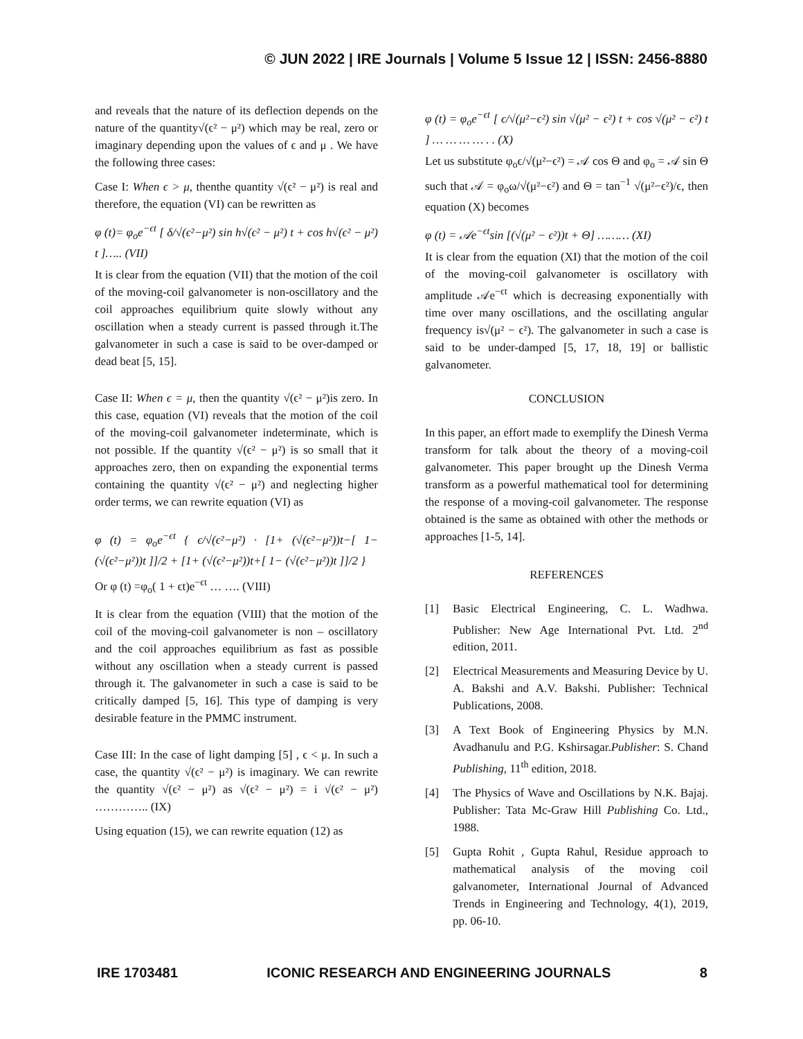© JUN 2022 | IRE Journals | Volume 5 Issue 12 | ISSN: 2456-8880
and reveals that the nature of its deflection depends on the nature of the quantity√(ϵ² − μ²) which may be real, zero or imaginary depending upon the values of ϵ and μ . We have the following three cases:
Case I: When ϵ > μ, thenthe quantity √(ϵ² − μ²) is real and therefore, the equation (VI) can be rewritten as
φ (t)= φ<sub>o</sub>e<sup>−ϵt</sup> [ δ/√(ϵ²−μ²) sin h√(ϵ² − μ²) t + cos h√(ϵ² − μ²) t ]….. (VII)
It is clear from the equation (VII) that the motion of the coil of the moving-coil galvanometer is non-oscillatory and the coil approaches equilibrium quite slowly without any oscillation when a steady current is passed through it.The galvanometer in such a case is said to be over-damped or dead beat [5, 15].
Case II: When ϵ = μ, then the quantity √(ϵ² − μ²)is zero. In this case, equation (VI) reveals that the motion of the coil of the moving-coil galvanometer indeterminate, which is not possible. If the quantity √(ϵ² − μ²) is so small that it approaches zero, then on expanding the exponential terms containing the quantity √(ϵ² − μ²) and neglecting higher order terms, we can rewrite equation (VI) as
φ (t) = φ<sub>o</sub>e<sup>−ϵt</sup> { ϵ/√(ϵ²−μ²) · [1+ (√(ϵ²−μ²))t−[ 1− (√(ϵ²−μ²))t ]]/2 + [1+ (√(ϵ²−μ²))t+[ 1− (√(ϵ²−μ²))t ]]/2 }
Or φ (t) =φ<sub>o</sub>( 1 + ϵt)e<sup>−ϵt</sup> … …. (VIII)
It is clear from the equation (VIII) that the motion of the coil of the moving-coil galvanometer is non – oscillatory and the coil approaches equilibrium as fast as possible without any oscillation when a steady current is passed through it. The galvanometer in such a case is said to be critically damped [5, 16]. This type of damping is very desirable feature in the PMMC instrument.
Case III: In the case of light damping [5] , ϵ < μ. In such a case, the quantity √(ϵ² − μ²) is imaginary. We can rewrite the quantity √(ϵ² − μ²) as √(ϵ² − μ²) = i √(ϵ² − μ²) ………….. (IX)
Using equation (15), we can rewrite equation (12) as
φ (t) = φ<sub>o</sub>e<sup>−ϵt</sup> [ ϵ/√(μ²−ϵ²) sin √(μ² − ϵ²) t + cos √(μ² − ϵ²) t ] … … … … . . (X)
Let us substitute φ<sub>o</sub>ϵ/√(μ²−ϵ²) = 𝒜 cos Θ and φ<sub>o</sub> = 𝒜 sin Θ such that 𝒜 = φ<sub>o</sub>ω/√(μ²−ϵ²) and Θ = tan<sup>−1</sup> √(μ²−ϵ²)/ϵ, then equation (X) becomes
φ (t) = 𝒜e<sup>−ϵt</sup>sin [(√(μ² − ϵ²))t + Θ] ……… (XI)
It is clear from the equation (XI) that the motion of the coil of the moving-coil galvanometer is oscillatory with amplitude 𝒜e<sup>−ϵt</sup> which is decreasing exponentially with time over many oscillations, and the oscillating angular frequency is√(μ² − ϵ²). The galvanometer in such a case is said to be under-damped [5, 17, 18, 19] or ballistic galvanometer.
CONCLUSION
In this paper, an effort made to exemplify the Dinesh Verma transform for talk about the theory of a moving-coil galvanometer. This paper brought up the Dinesh Verma transform as a powerful mathematical tool for determining the response of a moving-coil galvanometer. The response obtained is the same as obtained with other the methods or approaches [1-5, 14].
REFERENCES
[1] Basic Electrical Engineering, C. L. Wadhwa. Publisher: New Age International Pvt. Ltd. 2<sup>nd</sup> edition, 2011.
[2] Electrical Measurements and Measuring Device by U. A. Bakshi and A.V. Bakshi. Publisher: Technical Publications, 2008.
[3] A Text Book of Engineering Physics by M.N. Avadhanulu and P.G. Kshirsagar.Publisher: S. Chand Publishing, 11<sup>th</sup> edition, 2018.
[4] The Physics of Wave and Oscillations by N.K. Bajaj. Publisher: Tata Mc-Graw Hill Publishing Co. Ltd., 1988.
[5] Gupta Rohit , Gupta Rahul, Residue approach to mathematical analysis of the moving coil galvanometer, International Journal of Advanced Trends in Engineering and Technology, 4(1), 2019, pp. 06-10.
IRE 1703481 ICONIC RESEARCH AND ENGINEERING JOURNALS 8